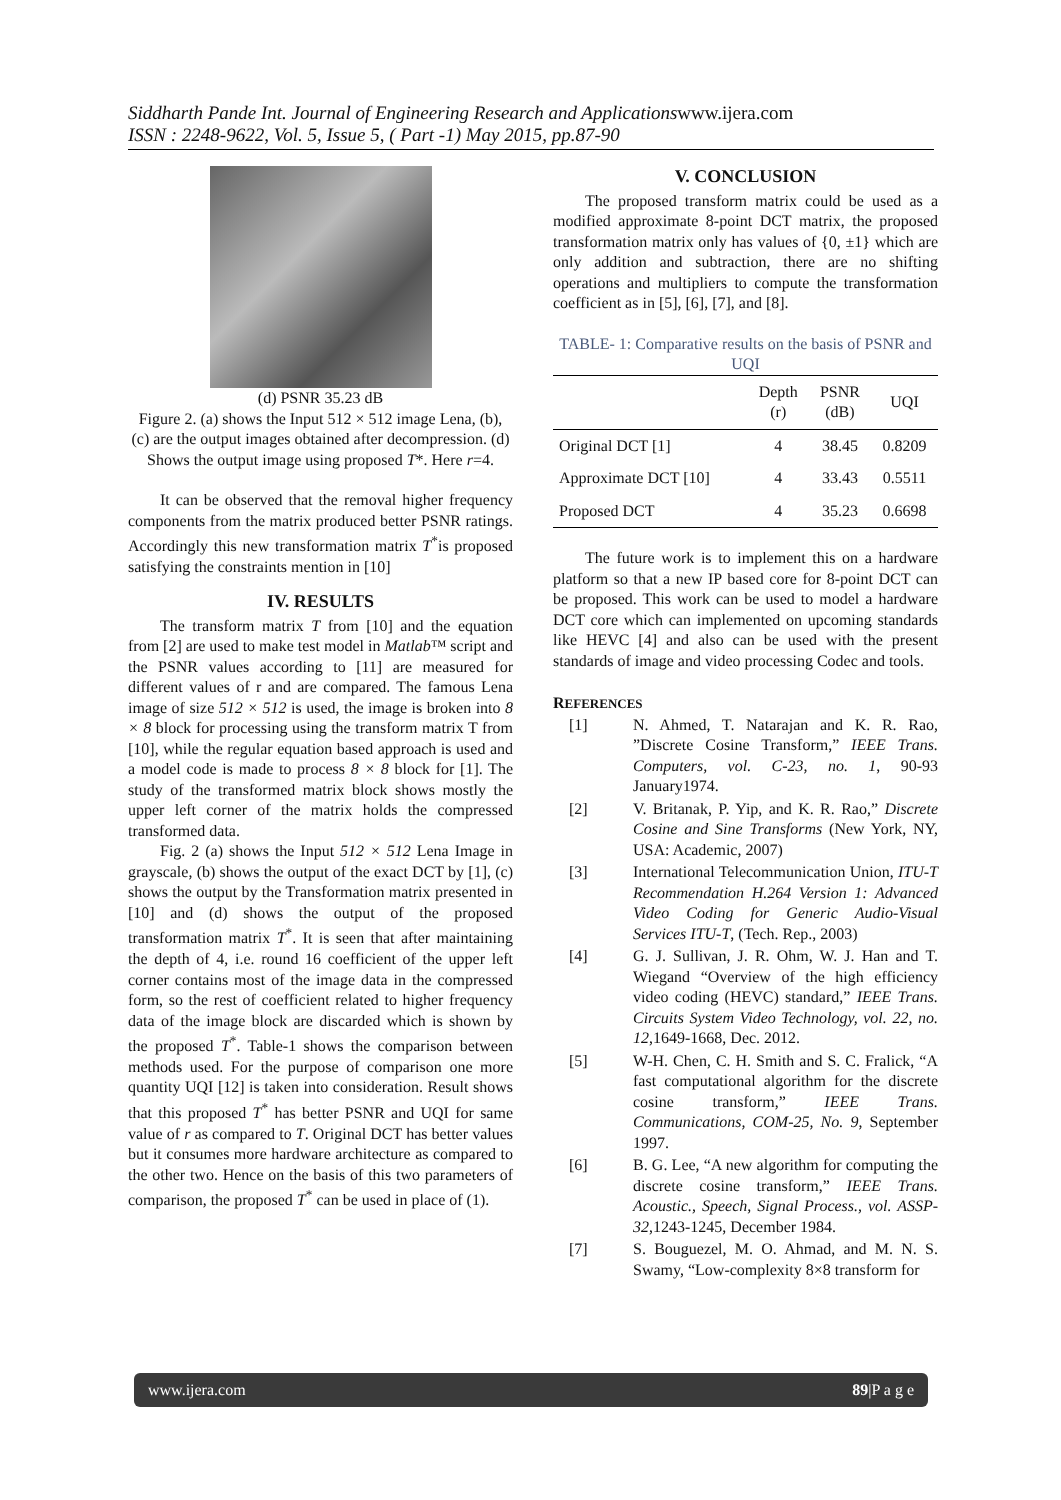Siddharth Pande Int. Journal of Engineering Research and Applicationswww.ijera.com
ISSN : 2248-9622, Vol. 5, Issue 5, ( Part -1) May 2015, pp.87-90
(d) PSNR 35.23 dB
Figure 2. (a) shows the Input 512 × 512 image Lena, (b), (c) are the output images obtained after decompression. (d) Shows the output image using proposed T*. Here r=4.
It can be observed that the removal higher frequency components from the matrix produced better PSNR ratings. Accordingly this new transformation matrix T<sup>*</sup>is proposed satisfying the constraints mention in [10]
IV. RESULTS
The transform matrix T from [10] and the equation from [2] are used to make test model in Matlab™ script and the PSNR values according to [11] are measured for different values of r and are compared. The famous Lena image of size 512 × 512 is used, the image is broken into 8 × 8 block for processing using the transform matrix T from [10], while the regular equation based approach is used and a model code is made to process 8 × 8 block for [1]. The study of the transformed matrix block shows mostly the upper left corner of the matrix holds the compressed transformed data.
Fig. 2 (a) shows the Input 512 × 512 Lena Image in grayscale, (b) shows the output of the exact DCT by [1], (c) shows the output by the Transformation matrix presented in [10] and (d) shows the output of the proposed transformation matrix T<sup>*</sup>. It is seen that after maintaining the depth of 4, i.e. round 16 coefficient of the upper left corner contains most of the image data in the compressed form, so the rest of coefficient related to higher frequency data of the image block are discarded which is shown by the proposed T<sup>*</sup>. Table-1 shows the comparison between methods used. For the purpose of comparison one more quantity UQI [12] is taken into consideration. Result shows that this proposed T<sup>*</sup> has better PSNR and UQI for same value of r as compared to T. Original DCT has better values but it consumes more hardware architecture as compared to the other two. Hence on the basis of this two parameters of comparison, the proposed T<sup>*</sup> can be used in place of (1).
V. CONCLUSION
The proposed transform matrix could be used as a modified approximate 8-point DCT matrix, the proposed transformation matrix only has values of {0, ±1} which are only addition and subtraction, there are no shifting operations and multipliers to compute the transformation coefficient as in [5], [6], [7], and [8].
TABLE- 1: Comparative results on the basis of PSNR and UQI
| | Depth (r) | PSNR (dB) | UQI |
| --- | --- | --- | --- |
| Original DCT [1] | 4 | 38.45 | 0.8209 |
| Approximate DCT [10] | 4 | 33.43 | 0.5511 |
| Proposed DCT | 4 | 35.23 | 0.6698 |
The future work is to implement this on a hardware platform so that a new IP based core for 8-point DCT can be proposed. This work can be used to model a hardware DCT core which can implemented on upcoming standards like HEVC [4] and also can be used with the present standards of image and video processing Codec and tools.
REFERENCES
[1] N. Ahmed, T. Natarajan and K. R. Rao, ”Discrete Cosine Transform,” IEEE Trans. Computers, vol. C-23, no. 1, 90-93 January1974.
[2] V. Britanak, P. Yip, and K. R. Rao,” Discrete Cosine and Sine Transforms (New York, NY, USA: Academic, 2007)
[3] International Telecommunication Union, ITU-T Recommendation H.264 Version 1: Advanced Video Coding for Generic Audio-Visual Services ITU-T, (Tech. Rep., 2003)
[4] G. J. Sullivan, J. R. Ohm, W. J. Han and T. Wiegand “Overview of the high efficiency video coding (HEVC) standard,” IEEE Trans. Circuits System Video Technology, vol. 22, no. 12,1649-1668, Dec. 2012.
[5] W-H. Chen, C. H. Smith and S. C. Fralick, “A fast computational algorithm for the discrete cosine transform,” IEEE Trans. Communications, COM-25, No. 9, September 1997.
[6] B. G. Lee, “A new algorithm for computing the discrete cosine transform,” IEEE Trans. Acoustic., Speech, Signal Process., vol. ASSP-32,1243-1245, December 1984.
[7] S. Bouguezel, M. O. Ahmad, and M. N. S. Swamy, “Low-complexity 8×8 transform for
www.ijera.com 89|P a g e